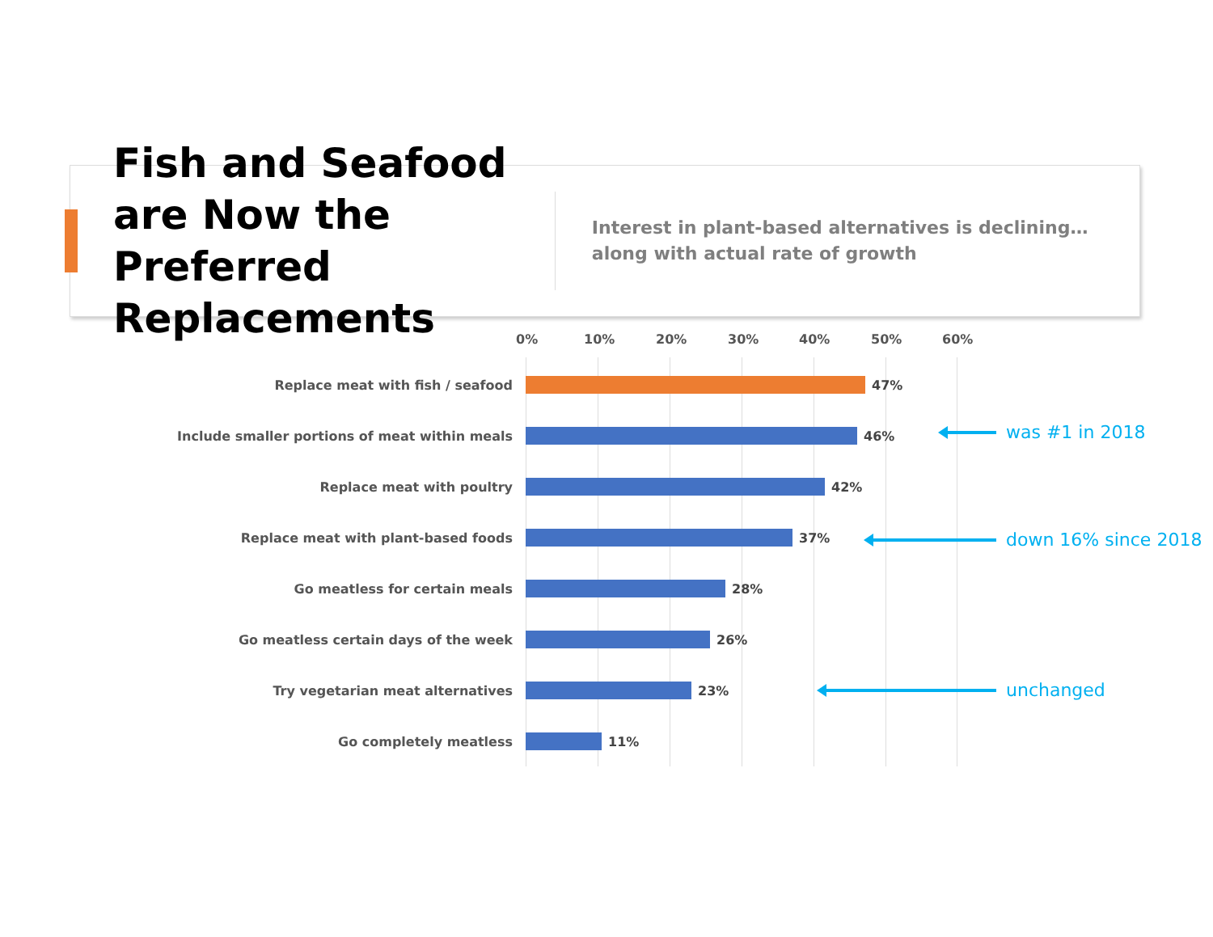Fish and Seafood are Now the Preferred Replacements
Interest in plant-based alternatives is declining…along with actual rate of growth
0% 10% 20% 30% 40% 50% 60%
Replace meat with fish / seafood 47%
Include smaller portions of meat within meals 46%
Replace meat with poultry 42%
Replace meat with plant-based foods 37%
Go meatless for certain meals 28%
Go meatless certain days of the week 26%
Try vegetarian meat alternatives 23%
Go completely meatless 11%
was #1 in 2018
down 16% since 2018
unchanged